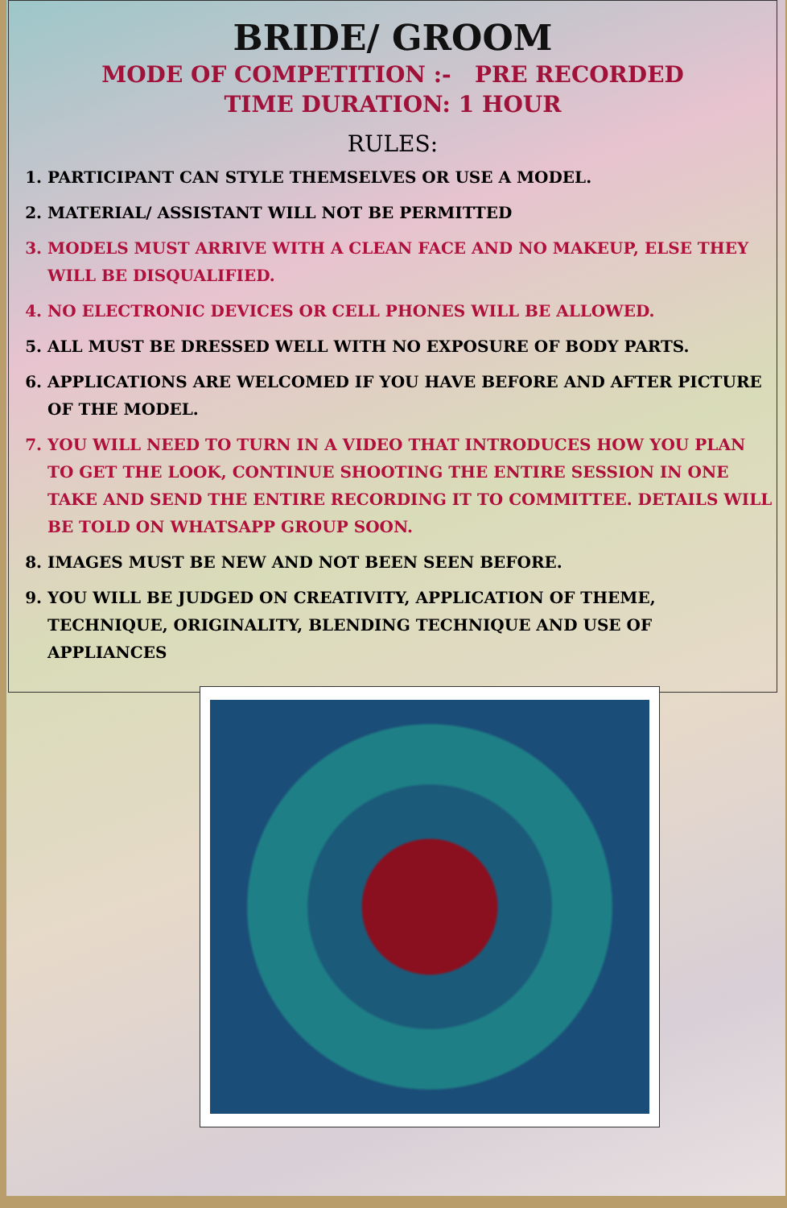BRIDE/ GROOM
MODE OF COMPETITION :- PRE RECORDED
TIME DURATION: 1 HOUR
RULES:
1. PARTICIPANT CAN STYLE THEMSELVES OR USE A MODEL.
2. MATERIAL/ ASSISTANT WILL NOT BE PERMITTED
3. MODELS MUST ARRIVE WITH A CLEAN FACE AND NO MAKEUP, ELSE THEY WILL BE DISQUALIFIED.
4. NO ELECTRONIC DEVICES OR CELL PHONES WILL BE ALLOWED.
5. ALL MUST BE DRESSED WELL WITH NO EXPOSURE OF BODY PARTS.
6. APPLICATIONS ARE WELCOMED IF YOU HAVE BEFORE AND AFTER PICTURE OF THE MODEL.
7. YOU WILL NEED TO TURN IN A VIDEO THAT INTRODUCES HOW YOU PLAN TO GET THE LOOK, CONTINUE SHOOTING THE ENTIRE SESSION IN ONE TAKE AND SEND THE ENTIRE RECORDING IT TO COMMITTEE. DETAILS WILL BE TOLD ON WHATSAPP GROUP SOON.
8. IMAGES MUST BE NEW AND NOT BEEN SEEN BEFORE.
9. YOU WILL BE JUDGED ON CREATIVITY, APPLICATION OF THEME, TECHNIQUE, ORIGINALITY, BLENDING TECHNIQUE AND USE OF APPLIANCES